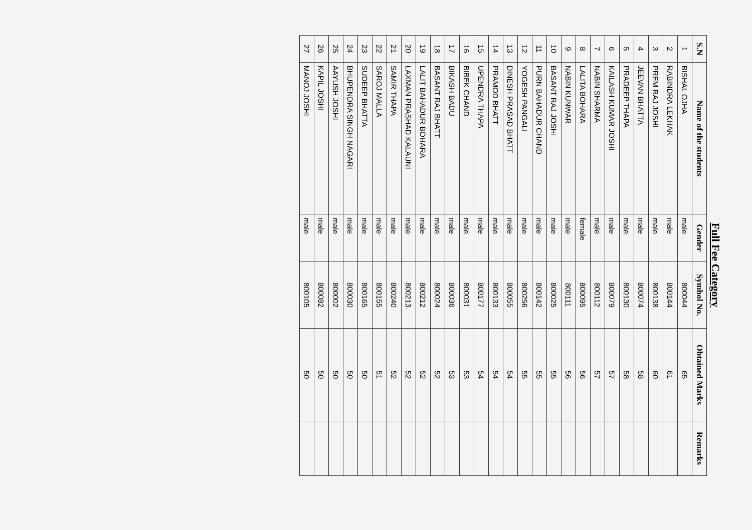Full Fee Category
| S.N | Name of the students | Gender | Symbol No. | Obtained Marks | Remarks |
| --- | --- | --- | --- | --- | --- |
| 1 | BISHAL OJHA | male | 800044 | 65 | |
| 2 | RABINDRA LEKHAK | male | 800144 | 61 | |
| 3 | PREM RAJ JOSHI | male | 800138 | 60 | |
| 4 | JEEVAN BHATTA | male | 800074 | 58 | |
| 5 | PRADEEP THAPA | male | 800130 | 58 | |
| 6 | KAILASH KUMAR JOSHI | male | 800079 | 57 | |
| 7 | NABIN SHARMA | male | 800112 | 57 | |
| 8 | LALITA BOHARA | female | 800095 | 56 | |
| 9 | NABIN KUNWAR | male | 800111 | 56 | |
| 10 | BASANT RAJ JOSHI | male | 800025 | 55 | |
| 11 | PURN BAHADUR CHAND | male | 800142 | 55 | |
| 12 | YOGESH PANGALI | male | 800256 | 55 | |
| 13 | DINESH PRASAD BHATT | male | 800055 | 54 | |
| 14 | PRAMOD BHATT | male | 800133 | 54 | |
| 15 | UPENDRA THAPA | male | 800177 | 54 | |
| 16 | BIBEK CHAND | male | 800031 | 53 | |
| 17 | BIKASH BADU | male | 800036 | 53 | |
| 18 | BASANT RAJ BHATT | male | 800024 | 52 | |
| 19 | LALIT BAHADUR BOHARA | male | 800212 | 52 | |
| 20 | LAXMAN PRASHAD KALAUNI | male | 800213 | 52 | |
| 21 | SAMIR THAPA | male | 800240 | 52 | |
| 22 | SAROJ MALLA | male | 800155 | 51 | |
| 23 | SUDEEP BHATTA | male | 800165 | 50 | |
| 24 | BHUPENDRA SINGH NAGARI | male | 800030 | 50 | |
| 25 | AAYUSH JOSHI | male | 800002 | 50 | |
| 26 | KAPIL JOSHI | male | 800082 | 50 | |
| 27 | MANOJ JOSHI | male | 800105 | 50 | |